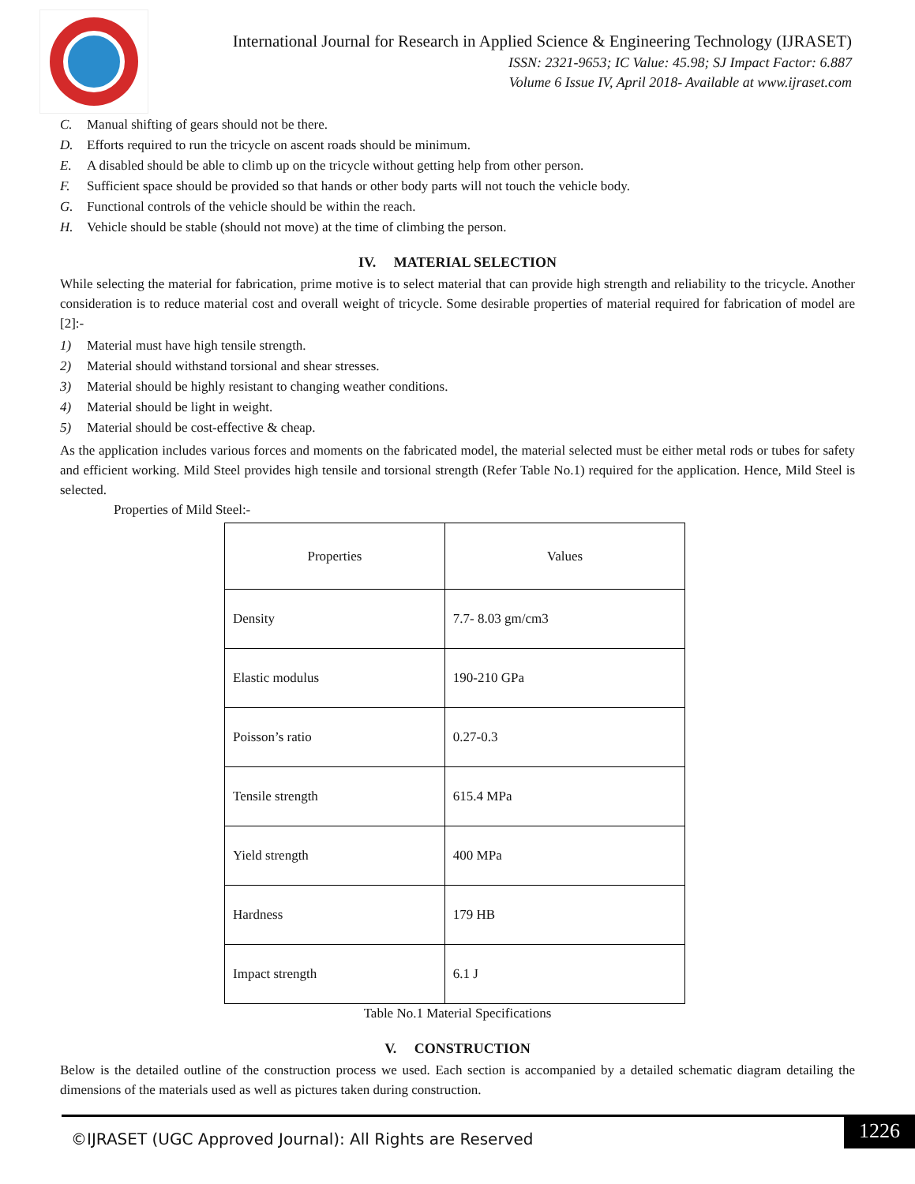International Journal for Research in Applied Science & Engineering Technology (IJRASET)
ISSN: 2321-9653; IC Value: 45.98; SJ Impact Factor: 6.887
Volume 6 Issue IV, April 2018- Available at www.ijraset.com
C. Manual shifting of gears should not be there.
D. Efforts required to run the tricycle on ascent roads should be minimum.
E. A disabled should be able to climb up on the tricycle without getting help from other person.
F. Sufficient space should be provided so that hands or other body parts will not touch the vehicle body.
G. Functional controls of the vehicle should be within the reach.
H. Vehicle should be stable (should not move) at the time of climbing the person.
IV. MATERIAL SELECTION
While selecting the material for fabrication, prime motive is to select material that can provide high strength and reliability to the tricycle. Another consideration is to reduce material cost and overall weight of tricycle. Some desirable properties of material required for fabrication of model are [2]:-
1) Material must have high tensile strength.
2) Material should withstand torsional and shear stresses.
3) Material should be highly resistant to changing weather conditions.
4) Material should be light in weight.
5) Material should be cost-effective & cheap.
As the application includes various forces and moments on the fabricated model, the material selected must be either metal rods or tubes for safety and efficient working. Mild Steel provides high tensile and torsional strength (Refer Table No.1) required for the application. Hence, Mild Steel is selected.
Properties of Mild Steel:-
| Properties | Values |
| --- | --- |
| Density | 7.7- 8.03 gm/cm3 |
| Elastic modulus | 190-210 GPa |
| Poisson’s ratio | 0.27-0.3 |
| Tensile strength | 615.4 MPa |
| Yield strength | 400 MPa |
| Hardness | 179 HB |
| Impact strength | 6.1 J |
Table No.1 Material Specifications
V. CONSTRUCTION
Below is the detailed outline of the construction process we used. Each section is accompanied by a detailed schematic diagram detailing the dimensions of the materials used as well as pictures taken during construction.
©IJRASET (UGC Approved Journal): All Rights are Reserved
1226